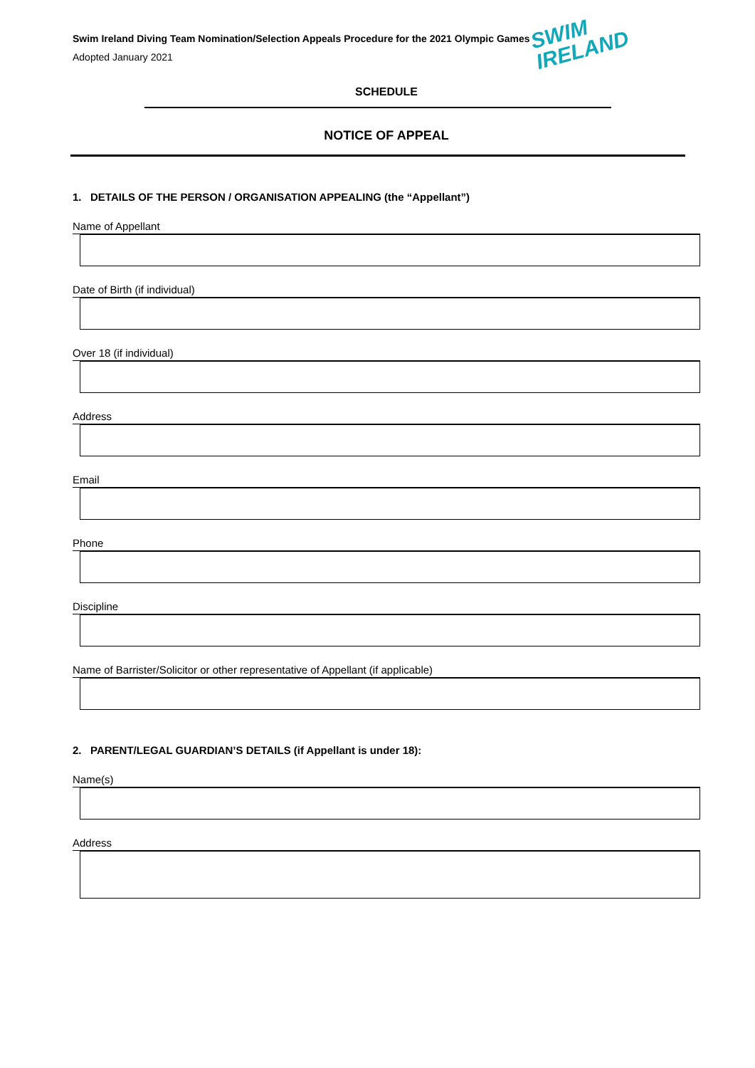SWIM
IRELAND
Swim Ireland Diving Team Nomination/Selection Appeals Procedure for the 2021 Olympic Games
Adopted January 2021
SCHEDULE
NOTICE OF APPEAL
1. DETAILS OF THE PERSON / ORGANISATION APPEALING (the “Appellant”)
Name of Appellant
Date of Birth (if individual)
Over 18 (if individual)
Address
Email
Phone
Discipline
Name of Barrister/Solicitor or other representative of Appellant (if applicable)
2. PARENT/LEGAL GUARDIAN’S DETAILS (if Appellant is under 18):
Name(s)
Address